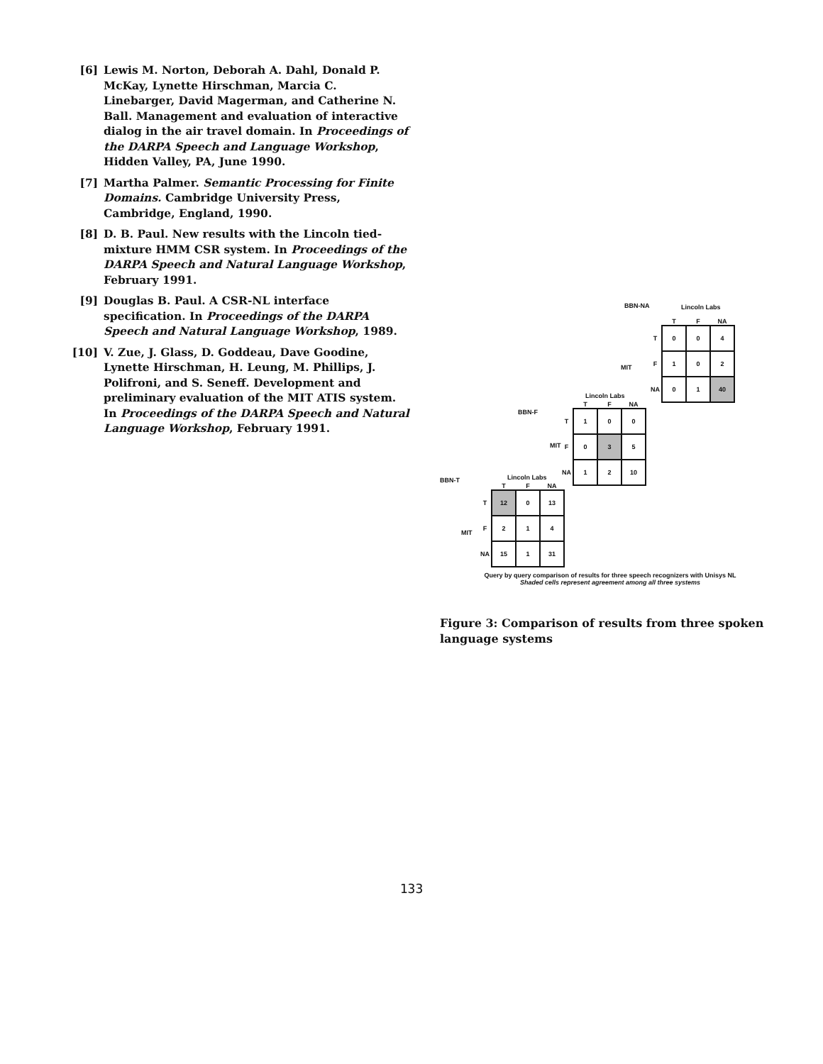[6] Lewis M. Norton, Deborah A. Dahl, Donald P. McKay, Lynette Hirschman, Marcia C. Linebarger, David Magerman, and Catherine N. Ball. Management and evaluation of interactive dialog in the air travel domain. In Proceedings of the DARPA Speech and Language Workshop, Hidden Valley, PA, June 1990.
[7] Martha Palmer. Semantic Processing for Finite Domains. Cambridge University Press, Cambridge, England, 1990.
[8] D. B. Paul. New results with the Lincoln tied-mixture HMM CSR system. In Proceedings of the DARPA Speech and Natural Language Workshop, February 1991.
[9] Douglas B. Paul. A CSR-NL interface specification. In Proceedings of the DARPA Speech and Natural Language Workshop, 1989.
[10] V. Zue, J. Glass, D. Goddeau, Dave Goodine, Lynette Hirschman, H. Leung, M. Phillips, J. Polifroni, and S. Seneff. Development and preliminary evaluation of the MIT ATIS system. In Proceedings of the DARPA Speech and Natural Language Workshop, February 1991.
BBN-NA Lincoln Labs
MIT
| | T | F | NA |
| --- | --- | --- | --- |
| T | 0 | 0 | 4 |
| F | 1 | 0 | 2 |
| NA | 0 | 1 | 40 |
BBN-F
Lincoln Labs
MIT
| | T | F | NA |
| --- | --- | --- | --- |
| T | 1 | 0 | 0 |
| F | 0 | 3 | 5 |
| NA | 1 | 2 | 10 |
BBN-T Lincoln Labs
MIT
| | T | F | NA |
| --- | --- | --- | --- |
| T | 12 | 0 | 13 |
| F | 2 | 1 | 4 |
| NA | 15 | 1 | 31 |
Query by query comparison of results for three speech recognizers with Unisys NL
Shaded cells represent agreement among all three systems
Figure 3: Comparison of results from three spoken language systems
133